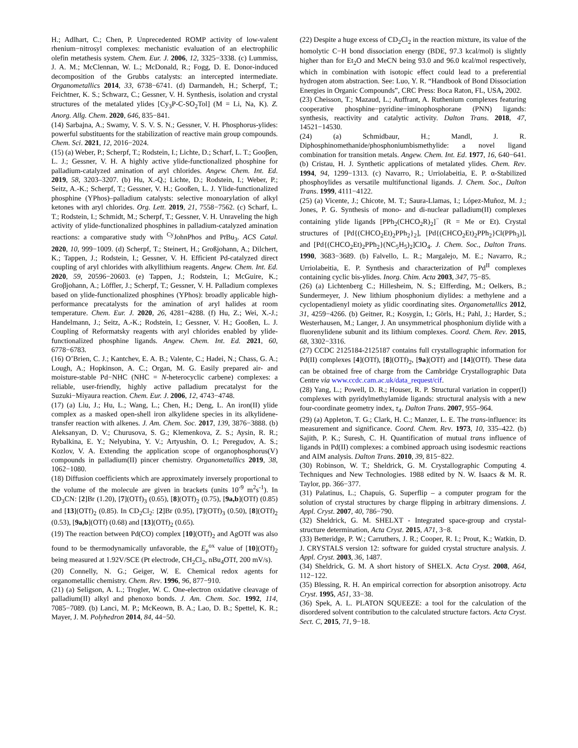H.; Adlhart, C.; Chen, P. Unprecedented ROMP activity of low-valent rhenium−nitrosyl complexes: mechanistic evaluation of an electrophilic olefin metathesis system. Chem. Eur. J. 2006, 12, 3325−3338. (c) Lummiss, J. A. M.; McClennan, W. L.; McDonald, R.; Fogg, D. E. Donor-induced decomposition of the Grubbs catalysts: an intercepted intermediate. Organometallics 2014, 33, 6738−6741. (d) Darmandeh, H.; Scherpf, T.; Feichtner, K. S.; Schwarz, C.; Gessner, V. H. Synthesis, isolation and crystal structures of the metalated ylides [Cy<sub>3</sub>P-C-SO<sub>2</sub>Tol] (M = Li, Na, K). Z. Anorg. Allg. Chem. 2020, 646, 835−841.
(14) Sarbajna, A.; Swamy, V. S. V. S. N.; Gessner, V. H. Phosphorus-ylides: powerful substituents for the stabilization of reactive main group compounds. Chem. Sci. 2021, 12, 2016−2024.
(15) (a) Weber, P.; Scherpf, T.; Rodstein, I.; Lichte, D.; Scharf, L. T.; Gooβen, L. J.; Gessner, V. H. A highly active ylide-functionalized phosphine for palladium-catalyzed amination of aryl chlorides. Angew. Chem. Int. Ed. 2019, 58, 3203–3207. (b) Hu, X.-Q.; Lichte, D.; Rodstein, I.; Weber, P.; Seitz, A.-K.; Scherpf, T.; Gessner, V. H.; Gooßen, L. J. Ylide-functionalized phosphine (YPhos)–palladium catalysts: selective monoarylation of alkyl ketones with aryl chlorides. Org. Lett. 2019, 21, 7558−7562. (c) Scharf, L. T.; Rodstein, I.; Schmidt, M.; Scherpf, T.; Gessner, V. H. Unraveling the high activity of ylide-functionalized phosphines in palladium-catalyzed amination reactions: a comparative study with <sup>Cy</sup>JohnPhos and Pt Bu<sub>3</sub>. ACS Catal. 2020, 10, 999−1009. (d) Scherpf, T.; Steinert, H.; Großjohann, A.; Dilchert, K.; Tappen, J.; Rodstein, I.; Gessner, V. H. Efficient Pd-catalyzed direct coupling of aryl chlorides with alkyllithium reagents. Angew. Chem. Int. Ed. 2020, 59, 20596−20603. (e) Tappen, J.; Rodstein, I.; McGuire, K.; Groβjohann, A.; Löffler, J.; Scherpf, T.; Gessner, V. H. Palladium complexes based on ylide-functionalized phosphines (YPhos): broadly applicable high-performance precatalysts for the amination of aryl halides at room temperature. Chem. Eur. J. 2020, 26, 4281−4288. (f) Hu, Z.; Wei, X.-J.; Handelmann, J.; Seitz, A.-K.; Rodstein, I.; Gessner, V. H.; Gooßen, L. J. Coupling of Reformatsky reagents with aryl chlorides enabled by ylide-functionalized phosphine ligands. Angew. Chem. Int. Ed. 2021, 60, 6778−6783.
(16) O’Brien, C. J.; Kantchev, E. A. B.; Valente, C.; Hadei, N.; Chass, G. A.; Lough, A.; Hopkinson, A. C.; Organ, M. G. Easily prepared air- and moisture-stable Pd−NHC (NHC = N-heterocyclic carbene) complexes: a reliable, user-friendly, highly active palladium precatalyst for the Suzuki−Miyaura reaction. Chem. Eur. J. 2006, 12, 4743−4748.
(17) (a) Liu, J.; Hu, L.; Wang, L.; Chen, H.; Deng, L. An iron(II) ylide complex as a masked open-shell iron alkylidene species in its alkylidene-transfer reaction with alkenes. J. Am. Chem. Soc. 2017, 139, 3876−3888. (b) Aleksanyan, D. V.; Churusova, S. G.; Klemenkova, Z. S.; Aysin, R. R.; Rybalkina, E. Y.; Nelyubina, Y. V.; Artyushin, O. I.; Peregudov, A. S.; Kozlov, V. A. Extending the application scope of organophosphorus(V) compounds in palladium(II) pincer chemistry. Organometallics 2019, 38, 1062−1080.
(18) Diffusion coefficients which are approximately inversely proportional to the volume of the molecule are given in brackets (units 10<sup>-9</sup> m<sup>2</sup>s<sup>-1</sup>). In CD<sub>3</sub>CN: [2]Br (1.20), [7](OTf)<sub>3</sub> (0.65), [8](OTf)<sub>2</sub> (0.75), [9a,b](OTf) (0.85) and [13](OTf)<sub>2</sub> (0.85). In CD<sub>2</sub>Cl<sub>2</sub>: [2]Br (0.95), [7](OTf)<sub>3</sub> (0.50), [8](OTf)<sub>2</sub> (0.53), [9a,b](OTf) (0.68) and [13](OTf)<sub>2</sub> (0.65).
(19) The reaction between Pd(CO) complex [10](OTf)<sub>2</sub> and AgOTf was also found to be thermodynamically unfavorable, the E<sub>p</sub><sup>ox</sup> value of [10](OTf)<sub>2</sub> being measured at 1.92V/SCE (Pt electrode, CH<sub>2</sub>Cl<sub>2</sub>, nBu<sub>4</sub>OTf, 200 mV/s).
(20) Connelly, N. G.; Geiger, W. E. Chemical redox agents for organometallic chemistry. Chem. Rev. 1996, 96, 877−910.
(21) (a) Seligson, A. L.; Trogler, W. C. One-electron oxidative cleavage of palladium(II) alkyl and phenoxo bonds. J. Am. Chem. Soc. 1992, 114, 7085−7089. (b) Lanci, M. P.; McKeown, B. A.; Lao, D. B.; Spettel, K. R.; Mayer, J. M. Polyhedron 2014, 84, 44−50.
(22) Despite a huge excess of CD<sub>2</sub>Cl<sub>2</sub> in the reaction mixture, its value of the homolytic C−H bond dissociation energy (BDE, 97.3 kcal/mol) is slightly higher than for Et<sub>2</sub>O and MeCN being 93.0 and 96.0 kcal/mol respectively, which in combination with isotopic effect could lead to a preferential hydrogen atom abstraction. See: Luo, Y. R. “Handbook of Bond Dissociation Energies in Organic Compounds”, CRC Press: Boca Raton, FL, USA, 2002.
(23) Cheisson, T.; Mazaud, L.; Auffrant, A. Ruthenium complexes featuring cooperative phosphine−pyridine−iminophosphorane (PNN) ligands: synthesis, reactivity and catalytic activity. Dalton Trans. 2018, 47, 14521−14530.
(24) (a) Schmidbaur, H.; Mandl, J. R. Diphosphinomethanide/phosphoniumbismethylide: a novel ligand combination for transition metals. Angew. Chem. Int. Ed. 1977, 16, 640−641. (b) Cristau, H. J. Synthetic applications of metalated ylides. Chem. Rev. 1994, 94, 1299−1313. (c) Navarro, R.; Urriolabeitia, E. P. α-Stabilized phosphoylides as versatile multifunctional ligands. J. Chem. Soc., Dalton Trans. 1999, 4111−4122.
(25) (a) Vicente, J.; Chicote, M. T.; Saura-Llamas, I.; López-Muñoz, M. J.; Jones, P. G. Synthesis of mono- and di-nuclear palladium(II) complexes containing ylide ligands [PPh<sub>2</sub>(CHCO<sub>2</sub>R)<sub>2</sub>]<sup>−</sup> (R = Me or Et). Crystal structures of [Pd{(CHCO<sub>2</sub>Et)<sub>2</sub>PPh<sub>2</sub>}<sub>2</sub>], [Pd{(CHCO<sub>2</sub>Et)<sub>2</sub>PPh<sub>2</sub>}Cl(PPh<sub>3</sub>)], and [Pd{(CHCO<sub>2</sub>Et)<sub>2</sub>PPh<sub>2</sub>}(NC<sub>5</sub>H<sub>5</sub>)<sub>2</sub>]ClO<sub>4</sub>. J. Chem. Soc., Dalton Trans. 1990, 3683−3689. (b) Falvello, L. R.; Margalejo, M. E.; Navarro, R.; Urriolabeitia, E. P. Synthesis and characterization of Pd<sup>II</sup> complexes containing cyclic bis-ylides. Inorg. Chim. Acta 2003, 347, 75−85.
(26) (a) Lichtenberg C.; Hillesheim, N. S.; Elfferding, M.; Oelkers, B.; Sundermeyer, J. New lithium phosphonium diylides: a methylene and a cyclopentadienyl moiety as ylidic coordinating sites. Organometallics 2012, 31, 4259−4266. (b) Geitner, R.; Kosygin, I.; Görls, H.; Pahl, J.; Harder, S.; Westerhausen, M.; Langer, J. An unsymmetrical phosphonium diylide with a fluorenylidene subunit and its lithium complexes. Coord. Chem. Rev. 2015, 68, 3302−3316.
(27) CCDC 2125184-2125187 contains full crystallographic information for Pd(II) complexes [4](OTf), [8](OTf)<sub>2</sub>, [9a](OTf) and [14](OTf). These data can be obtained free of charge from the Cambridge Crystallographic Data Centre via www.ccdc.cam.ac.uk/data_request/cif.
(28) Yang, L.; Powell, D. R.; Houser, R. P. Structural variation in copper(I) complexes with pyridylmethylamide ligands: structural analysis with a new four-coordinate geometry index, τ<sub>4</sub>. Dalton Trans. 2007, 955–964.
(29) (a) Appleton, T. G.; Clark, H. C.; Manzer, L. E. The trans-influence: its measurement and significance. Coord. Chem. Rev. 1973, 10, 335–422. (b) Sajith, P. K.; Suresh, C. H. Quantification of mutual trans influence of ligands in Pd(II) complexes: a combined approach using isodesmic reactions and AIM analysis. Dalton Trans. 2010, 39, 815−822.
(30) Robinson, W. T.; Sheldrick, G. M. Crystallographic Computing 4. Techniques and New Technologies. 1988 edited by N. W. Isaacs & M. R. Taylor, pp. 366−377.
(31) Palatinus, L.; Chapuis, G. Superflip – a computer program for the solution of crystal structures by charge flipping in arbitrary dimensions. J. Appl. Cryst. 2007, 40, 786−790.
(32) Sheldrick, G. M. SHELXT - Integrated space-group and crystal-structure determination, Acta Cryst. 2015, A71, 3−8.
(33) Betteridge, P. W.; Carruthers, J. R.; Cooper, R. I.; Prout, K.; Watkin, D. J. CRYSTALS version 12: software for guided crystal structure analysis. J. Appl. Cryst. 2003, 36, 1487.
(34) Sheldrick, G. M. A short history of SHELX. Acta Cryst. 2008, A64, 112−122.
(35) Blessing, R. H. An empirical correction for absorption anisotropy. Acta Cryst. 1995, A51, 33−38.
(36) Spek, A. L. PLATON SQUEEZE: a tool for the calculation of the disordered solvent contribution to the calculated structure factors. Acta Cryst. Sect. C, 2015, 71, 9−18.